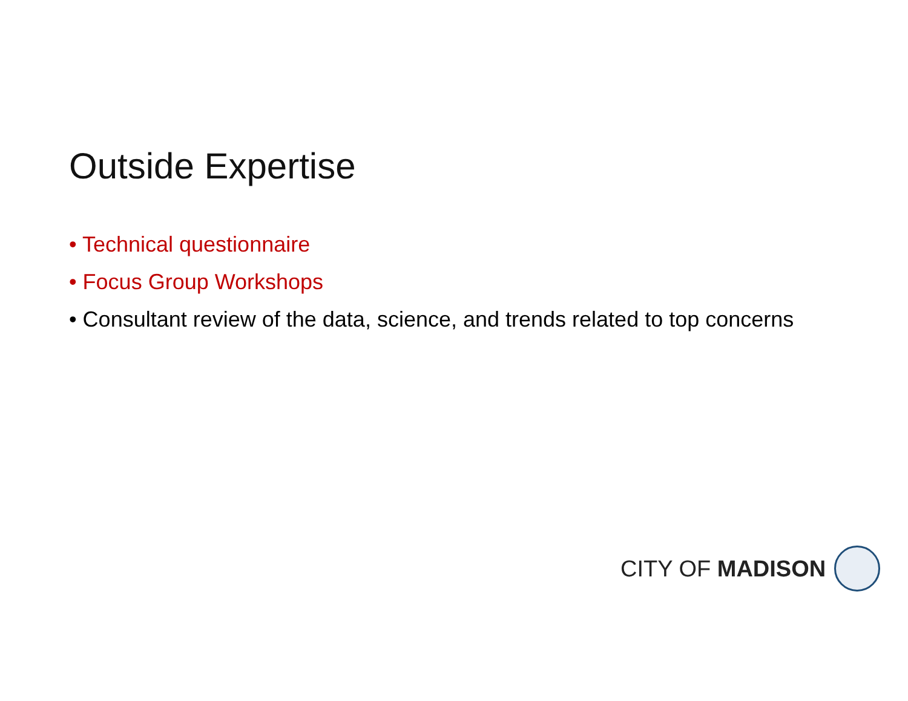Outside Expertise
• Technical questionnaire
• Focus Group Workshops
• Consultant review of the data, science, and trends related to top concerns
CITY OF MADISON